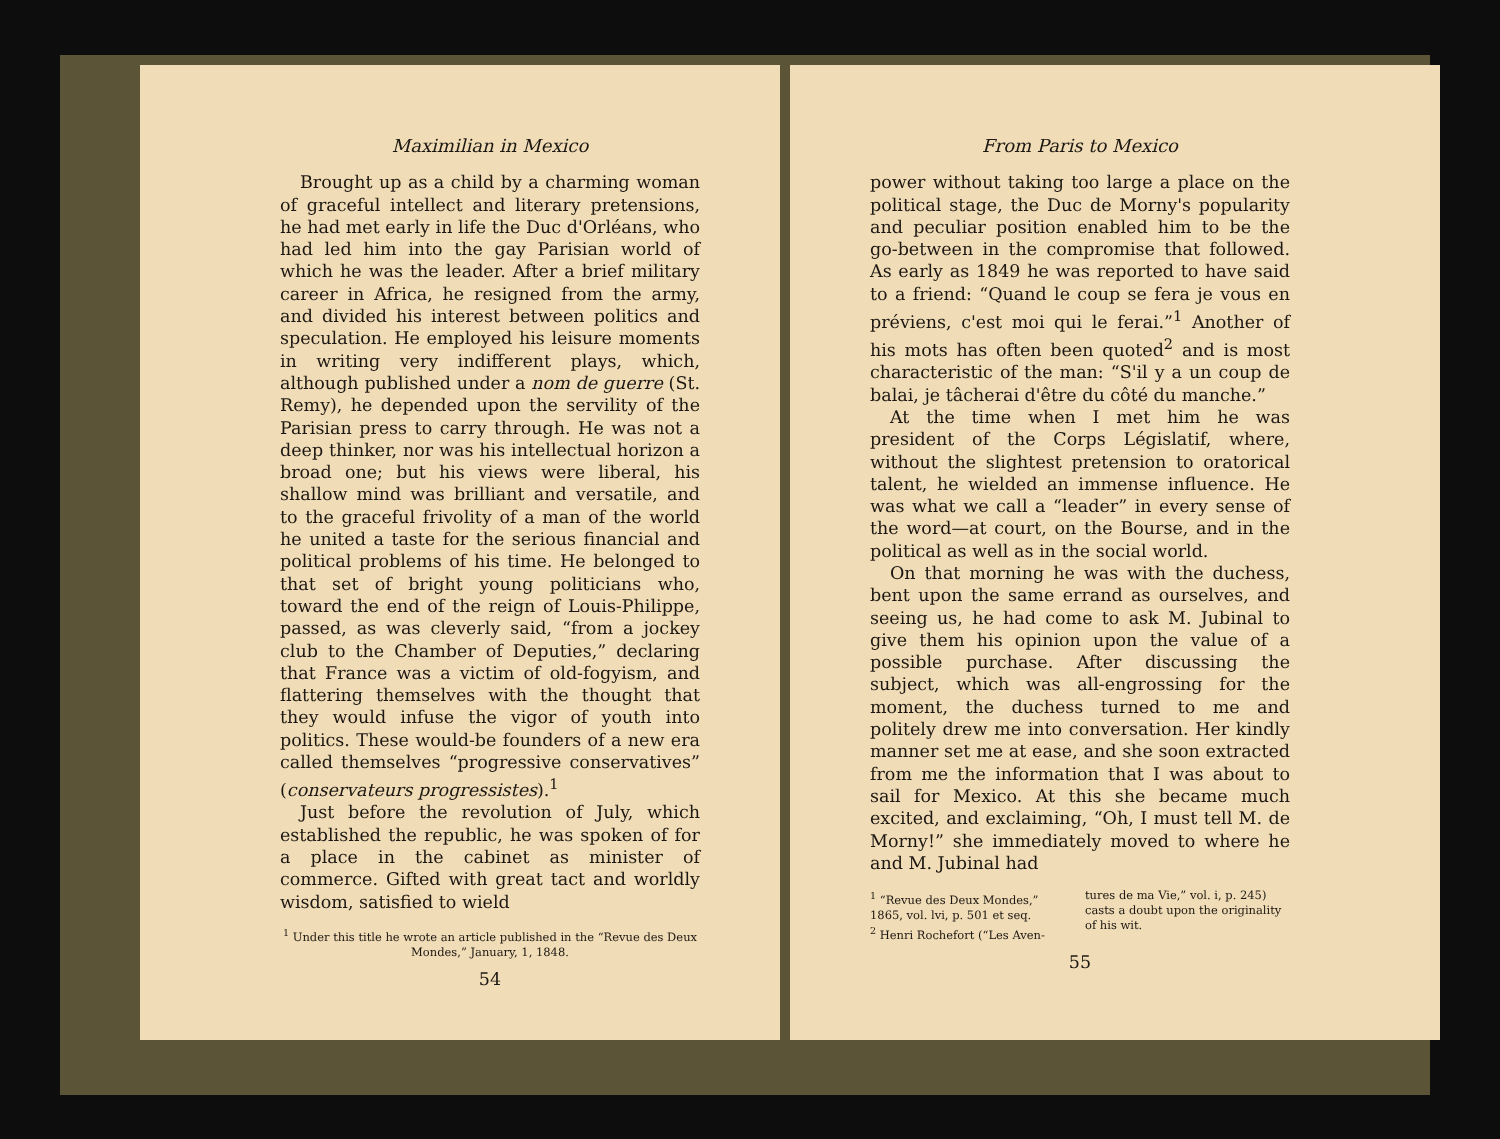Maximilian in Mexico
Brought up as a child by a charming woman of graceful intellect and literary pretensions, he had met early in life the Duc d'Orléans, who had led him into the gay Parisian world of which he was the leader. After a brief military career in Africa, he resigned from the army, and divided his interest between politics and speculation. He employed his leisure moments in writing very indifferent plays, which, although published under a nom de guerre (St. Remy), he depended upon the servility of the Parisian press to carry through. He was not a deep thinker, nor was his intellectual horizon a broad one; but his views were liberal, his shallow mind was brilliant and versatile, and to the graceful frivolity of a man of the world he united a taste for the serious financial and political problems of his time. He belonged to that set of bright young politicians who, toward the end of the reign of Louis-Philippe, passed, as was cleverly said, “from a jockey club to the Chamber of Deputies,” declaring that France was a victim of old-fogyism, and flattering themselves with the thought that they would infuse the vigor of youth into politics. These would-be founders of a new era called themselves “progressive conservatives” (conservateurs progressistes).<sup>1</sup>
Just before the revolution of July, which established the republic, he was spoken of for a place in the cabinet as minister of commerce. Gifted with great tact and worldly wisdom, satisfied to wield
<sup>1</sup> Under this title he wrote an article published in the “Revue des Deux Mondes,” January, 1, 1848.
54
From Paris to Mexico
power without taking too large a place on the political stage, the Duc de Morny's popularity and peculiar position enabled him to be the go-between in the compromise that followed. As early as 1849 he was reported to have said to a friend: “Quand le coup se fera je vous en préviens, c'est moi qui le ferai.”<sup>1</sup> Another of his mots has often been quoted<sup>2</sup> and is most characteristic of the man: “S'il y a un coup de balai, je tâcherai d'être du côté du manche.”
At the time when I met him he was president of the Corps Législatif, where, without the slightest pretension to oratorical talent, he wielded an immense influence. He was what we call a “leader” in every sense of the word—at court, on the Bourse, and in the political as well as in the social world.
On that morning he was with the duchess, bent upon the same errand as ourselves, and seeing us, he had come to ask M. Jubinal to give them his opinion upon the value of a possible purchase. After discussing the subject, which was all-engrossing for the moment, the duchess turned to me and politely drew me into conversation. Her kindly manner set me at ease, and she soon extracted from me the information that I was about to sail for Mexico. At this she became much excited, and exclaiming, “Oh, I must tell M. de Morny!” she immediately moved to where he and M. Jubinal had
<sup>1</sup> “Revue des Deux Mondes,” 1865, vol. lvi, p. 501 et seq.
<sup>2</sup> Henri Rochefort (“Les Aven-
tures de ma Vie,” vol. i, p. 245) casts a doubt upon the originality of his wit.
55